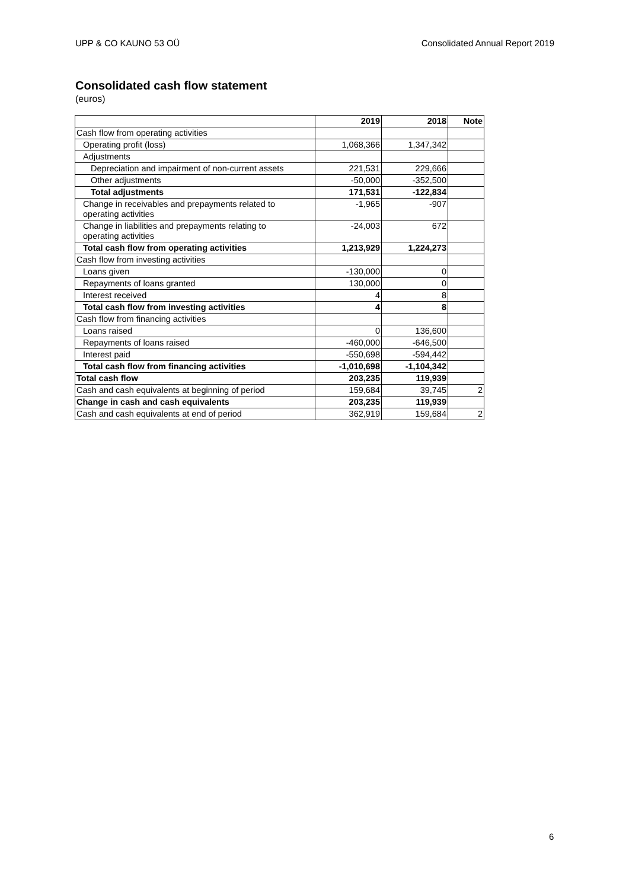UPP & CO KAUNO 53 OÜ Consolidated Annual Report 2019
Consolidated cash flow statement
(euros)
| | 2019 | 2018 | Note |
| --- | --- | --- | --- |
| Cash flow from operating activities | | | |
| Operating profit (loss) | 1,068,366 | 1,347,342 | |
| Adjustments | | | |
| Depreciation and impairment of non-current assets | 221,531 | 229,666 | |
| Other adjustments | -50,000 | -352,500 | |
| Total adjustments | 171,531 | -122,834 | |
| Change in receivables and prepayments related to operating activities | -1,965 | -907 | |
| Change in liabilities and prepayments relating to operating activities | -24,003 | 672 | |
| Total cash flow from operating activities | 1,213,929 | 1,224,273 | |
| Cash flow from investing activities | | | |
| Loans given | -130,000 | 0 | |
| Repayments of loans granted | 130,000 | 0 | |
| Interest received | 4 | 8 | |
| Total cash flow from investing activities | 4 | 8 | |
| Cash flow from financing activities | | | |
| Loans raised | 0 | 136,600 | |
| Repayments of loans raised | -460,000 | -646,500 | |
| Interest paid | -550,698 | -594,442 | |
| Total cash flow from financing activities | -1,010,698 | -1,104,342 | |
| Total cash flow | 203,235 | 119,939 | |
| Cash and cash equivalents at beginning of period | 159,684 | 39,745 | 2 |
| Change in cash and cash equivalents | 203,235 | 119,939 | |
| Cash and cash equivalents at end of period | 362,919 | 159,684 | 2 |
6